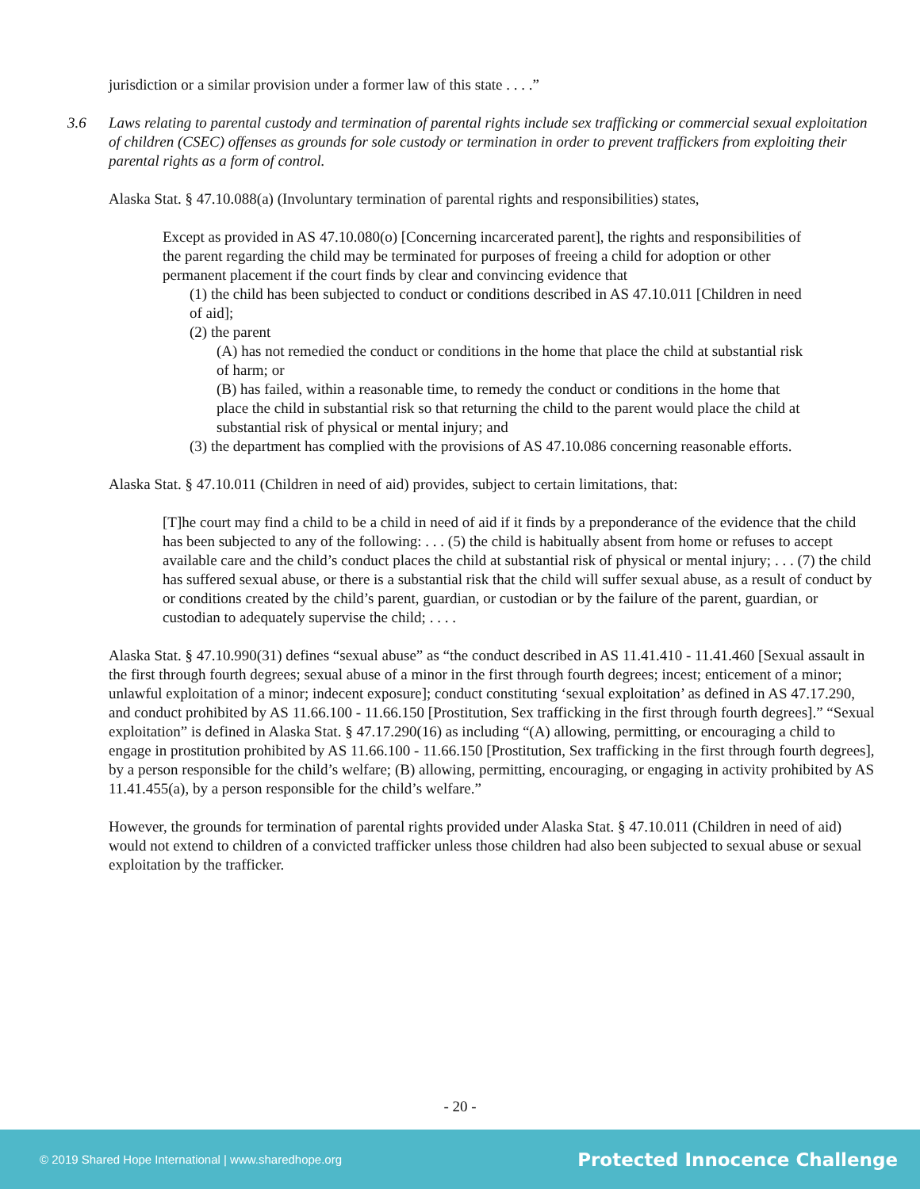jurisdiction or a similar provision under a former law of this state . . . .”
3.6 Laws relating to parental custody and termination of parental rights include sex trafficking or commercial sexual exploitation of children (CSEC) offenses as grounds for sole custody or termination in order to prevent traffickers from exploiting their parental rights as a form of control.
Alaska Stat. § 47.10.088(a) (Involuntary termination of parental rights and responsibilities) states,
Except as provided in AS 47.10.080(o) [Concerning incarcerated parent], the rights and responsibilities of the parent regarding the child may be terminated for purposes of freeing a child for adoption or other permanent placement if the court finds by clear and convincing evidence that
(1) the child has been subjected to conduct or conditions described in AS 47.10.011 [Children in need of aid];
(2) the parent
(A) has not remedied the conduct or conditions in the home that place the child at substantial risk of harm; or
(B) has failed, within a reasonable time, to remedy the conduct or conditions in the home that place the child in substantial risk so that returning the child to the parent would place the child at substantial risk of physical or mental injury; and
(3) the department has complied with the provisions of AS 47.10.086 concerning reasonable efforts.
Alaska Stat. § 47.10.011 (Children in need of aid) provides, subject to certain limitations, that:
[T]he court may find a child to be a child in need of aid if it finds by a preponderance of the evidence that the child has been subjected to any of the following: . . . (5) the child is habitually absent from home or refuses to accept available care and the child’s conduct places the child at substantial risk of physical or mental injury; . . . (7) the child has suffered sexual abuse, or there is a substantial risk that the child will suffer sexual abuse, as a result of conduct by or conditions created by the child’s parent, guardian, or custodian or by the failure of the parent, guardian, or custodian to adequately supervise the child; . . . .
Alaska Stat. § 47.10.990(31) defines “sexual abuse” as “the conduct described in AS 11.41.410 - 11.41.460 [Sexual assault in the first through fourth degrees; sexual abuse of a minor in the first through fourth degrees; incest; enticement of a minor; unlawful exploitation of a minor; indecent exposure]; conduct constituting ‘sexual exploitation’ as defined in AS 47.17.290, and conduct prohibited by AS 11.66.100 - 11.66.150 [Prostitution, Sex trafficking in the first through fourth degrees].” “Sexual exploitation” is defined in Alaska Stat. § 47.17.290(16) as including “(A) allowing, permitting, or encouraging a child to engage in prostitution prohibited by AS 11.66.100 - 11.66.150 [Prostitution, Sex trafficking in the first through fourth degrees], by a person responsible for the child’s welfare; (B) allowing, permitting, encouraging, or engaging in activity prohibited by AS 11.41.455(a), by a person responsible for the child’s welfare.”
However, the grounds for termination of parental rights provided under Alaska Stat. § 47.10.011 (Children in need of aid) would not extend to children of a convicted trafficker unless those children had also been subjected to sexual abuse or sexual exploitation by the trafficker.
- 20 -
© 2019 Shared Hope International | www.sharedhope.org Protected Innocence Challenge